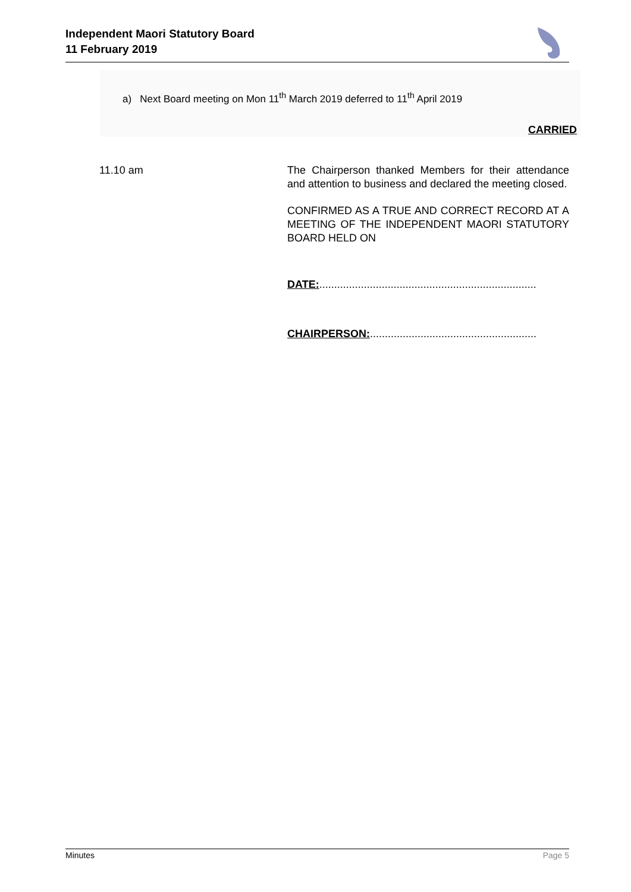Independent Maori Statutory Board
11 February 2019
a) Next Board meeting on Mon 11<sup>th</sup> March 2019 deferred to 11<sup>th</sup> April 2019
CARRIED
11.10 am The Chairperson thanked Members for their attendance and attention to business and declared the meeting closed.
CONFIRMED AS A TRUE AND CORRECT RECORD AT A MEETING OF THE INDEPENDENT MAORI STATUTORY BOARD HELD ON
DATE:.........................................................................
CHAIRPERSON:........................................................
Minutes Page 5